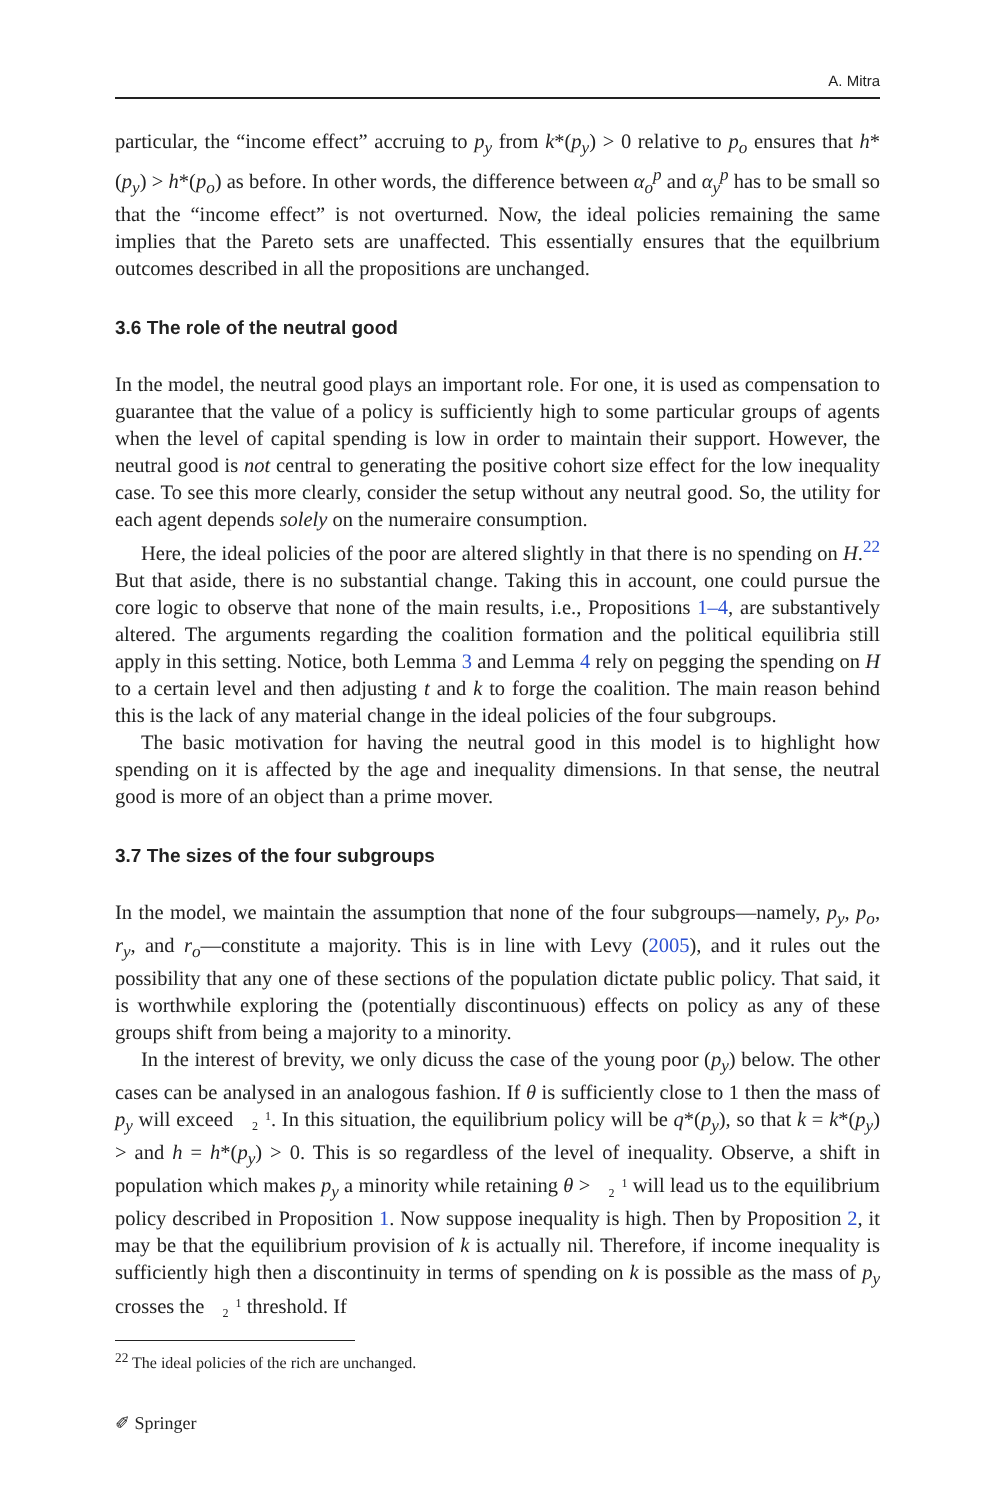A. Mitra
particular, the “income effect” accruing to p<sub>y</sub> from k*(p<sub>y</sub>) > 0 relative to p<sub>o</sub> ensures that h*(p<sub>y</sub>) > h*(p<sub>o</sub>) as before. In other words, the difference between α<sub>o</sub><sup>p</sup> and α<sub>y</sub><sup>p</sup> has to be small so that the “income effect” is not overturned. Now, the ideal policies remaining the same implies that the Pareto sets are unaffected. This essentially ensures that the equilbrium outcomes described in all the propositions are unchanged.
3.6 The role of the neutral good
In the model, the neutral good plays an important role. For one, it is used as compensation to guarantee that the value of a policy is sufficiently high to some particular groups of agents when the level of capital spending is low in order to maintain their support. However, the neutral good is not central to generating the positive cohort size effect for the low inequality case. To see this more clearly, consider the setup without any neutral good. So, the utility for each agent depends solely on the numeraire consumption.
Here, the ideal policies of the poor are altered slightly in that there is no spending on H.<sup>22</sup> But that aside, there is no substantial change. Taking this in account, one could pursue the core logic to observe that none of the main results, i.e., Propositions 1–4, are substantively altered. The arguments regarding the coalition formation and the political equilibria still apply in this setting. Notice, both Lemma 3 and Lemma 4 rely on pegging the spending on H to a certain level and then adjusting t and k to forge the coalition. The main reason behind this is the lack of any material change in the ideal policies of the four subgroups.
The basic motivation for having the neutral good in this model is to highlight how spending on it is affected by the age and inequality dimensions. In that sense, the neutral good is more of an object than a prime mover.
3.7 The sizes of the four subgroups
In the model, we maintain the assumption that none of the four subgroups—namely, p<sub>y</sub>, p<sub>o</sub>, r<sub>y</sub>, and r<sub>o</sub>—constitute a majority. This is in line with Levy (2005), and it rules out the possibility that any one of these sections of the population dictate public policy. That said, it is worthwhile exploring the (potentially discontinuous) effects on policy as any of these groups shift from being a majority to a minority.
In the interest of brevity, we only dicuss the case of the young poor (p<sub>y</sub>) below. The other cases can be analysed in an analogous fashion. If θ is sufficiently close to 1 then the mass of p<sub>y</sub> will exceed 1
2. In this situation, the equilibrium policy will be q*(p<sub>y</sub>), so that k = k*(p<sub>y</sub>) > and h = h*(p<sub>y</sub>) > 0. This is so regardless of the level of inequality. Observe, a shift in population which makes p<sub>y</sub> a minority while retaining θ > 1
2 will lead us to the equilibrium policy described in Proposition 1. Now suppose inequality is high. Then by Proposition 2, it may be that the equilibrium provision of k is actually nil. Therefore, if income inequality is sufficiently high then a discontinuity in terms of spending on k is possible as the mass of p<sub>y</sub> crosses the 1
2 threshold. If
<sup>22</sup> The ideal policies of the rich are unchanged.
✐ Springer